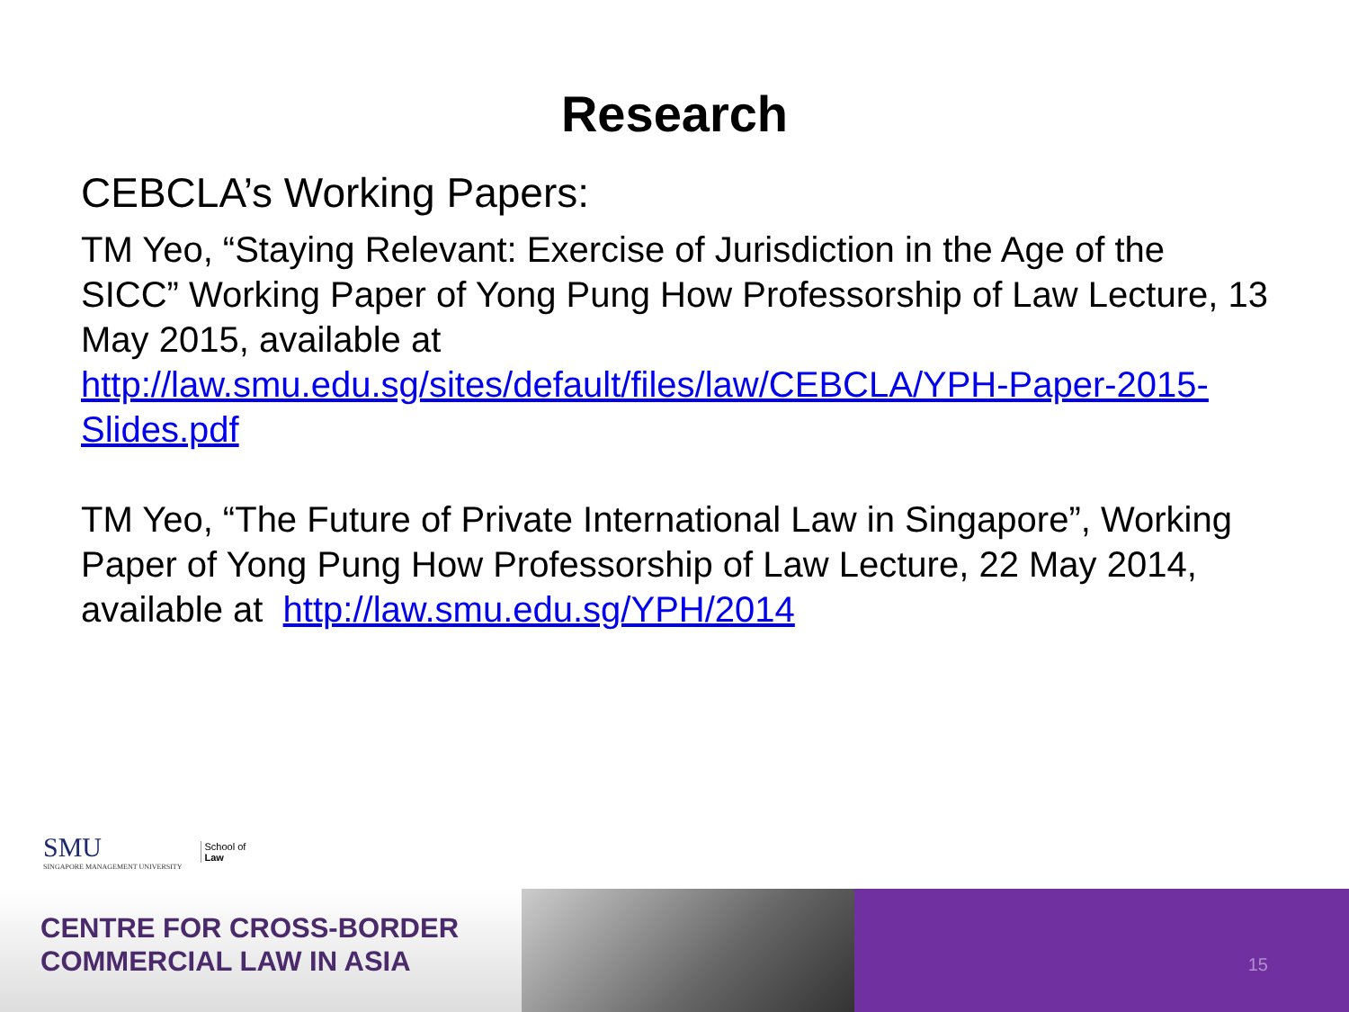Research
CEBCLA’s Working Papers:
TM Yeo, “Staying Relevant: Exercise of Jurisdiction in the Age of the SICC” Working Paper of Yong Pung How Professorship of Law Lecture, 13 May 2015, available at http://law.smu.edu.sg/sites/default/files/law/CEBCLA/YPH-Paper-2015-Slides.pdf
TM Yeo, “The Future of Private International Law in Singapore”, Working Paper of Yong Pung How Professorship of Law Lecture, 22 May 2014, available at http://law.smu.edu.sg/YPH/2014
SMU
SINGAPORE MANAGEMENT UNIVERSITY
School of
Law
CENTRE FOR CROSS-BORDER
COMMERCIAL LAW IN ASIA
15